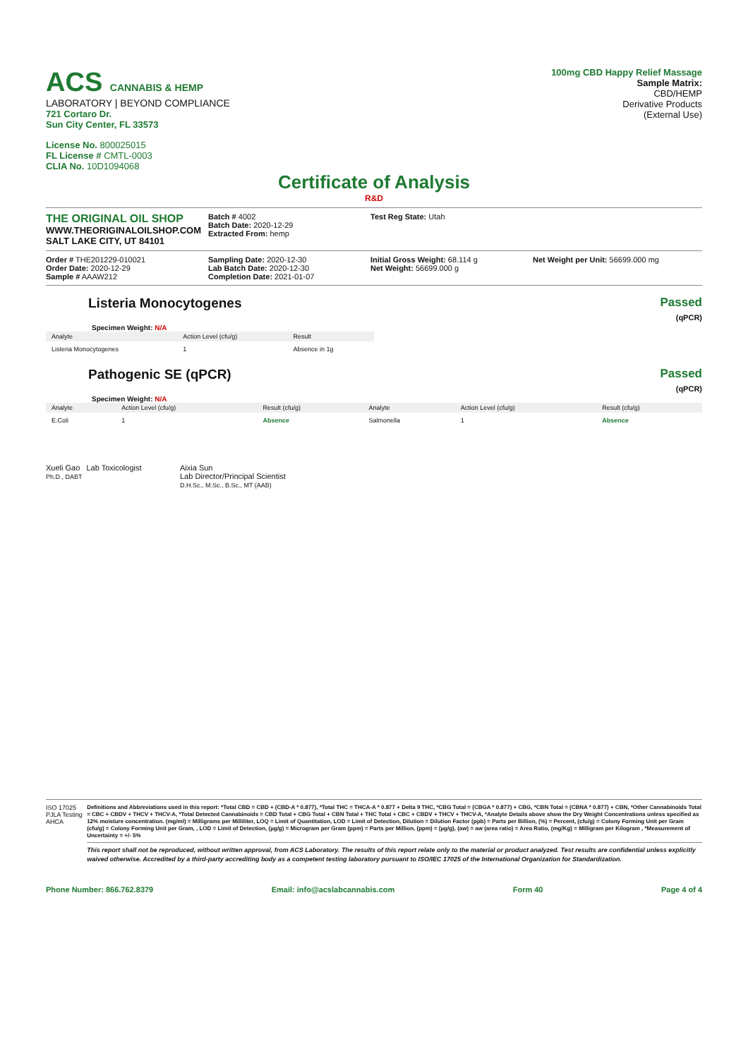ACS CANNABIS & HEMP
LABORATORY | BEYOND COMPLIANCE
721 Cortaro Dr.
Sun City Center, FL 33573
License No. 800025015
FL License # CMTL-0003
CLIA No. 10D1094068
100mg CBD Happy Relief Massage
Sample Matrix:
CBD/HEMP
Derivative Products
(External Use)
Certificate of Analysis
R&D
THE ORIGINAL OIL SHOP
WWW.THEORIGINALOILSHOP.COM
SALT LAKE CITY, UT 84101
Batch # 4002
Batch Date: 2020-12-29
Extracted From: hemp
Test Reg State: Utah
Order # THE201229-010021
Order Date: 2020-12-29
Sample # AAAW212
Sampling Date: 2020-12-30
Lab Batch Date: 2020-12-30
Completion Date: 2021-01-07
Initial Gross Weight: 68.114 g
Net Weight: 56699.000 g
Net Weight per Unit: 56699.000 mg
Listeria Monocytogenes Passed
(qPCR)
Specimen Weight: N/A
| Analyte | Action Level (cfu/g) | Result |
| --- | --- | --- |
| Listeria Monocytogenes | 1 | Absence in 1g |
Pathogenic SE (qPCR) Passed
(qPCR)
Specimen Weight: N/A
| Analyte | Action Level (cfu/g) | Result (cfu/g) | Analyte | Action Level (cfu/g) | Result (cfu/g) |
| --- | --- | --- | --- | --- | --- |
| E.Coli | 1 | Absence | Salmonella | 1 | Absence |
Xueli Gao Lab Toxicologist
Ph.D., DABT
Aixia Sun
Lab Director/Principal Scientist
D.H.Sc., M.Sc., B.Sc., MT (AAB)
ISO 17025 PJLA Testing AHCA
Definitions and Abbreviations used in this report: *Total CBD = CBD + (CBD-A * 0.877), *Total THC = THCA-A * 0.877 + Delta 9 THC, *CBG Total = (CBGA * 0.877) + CBG, *CBN Total = (CBNA * 0.877) + CBN, *Other Cannabinoids Total = CBC + CBDV + THCV + THCV-A, *Total Detected Cannabinoids = CBD Total + CBG Total + CBN Total + THC Total + CBC + CBDV + THCV + THCV-A, *Analyte Details above show the Dry Weight Concentrations unless specified as 12% moisture concentration. (mg/ml) = Milligrams per Milliliter, LOQ = Limit of Quantitation, LOD = Limit of Detection, Dilution = Dilution Factor (ppb) = Parts per Billion, (%) = Percent, (cfu/g) = Colony Forming Unit per Gram (cfu/g) = Colony Forming Unit per Gram, , LOD = Limit of Detection, (µg/g) = Microgram per Gram (ppm) = Parts per Million, (ppm) = (µg/g), (aw) = aw (area ratio) = Area Ratio, (mg/Kg) = Milligram per Kilogram , *Measurement of Uncertainty = +/- 5%
This report shall not be reproduced, without written approval, from ACS Laboratory. The results of this report relate only to the material or product analyzed. Test results are confidential unless explicitly waived otherwise. Accredited by a third-party accrediting body as a competent testing laboratory pursuant to ISO/IEC 17025 of the International Organization for Standardization.
Phone Number: 866.762.8379 Email: info@acslabcannabis.com Form 40 Page 4 of 4